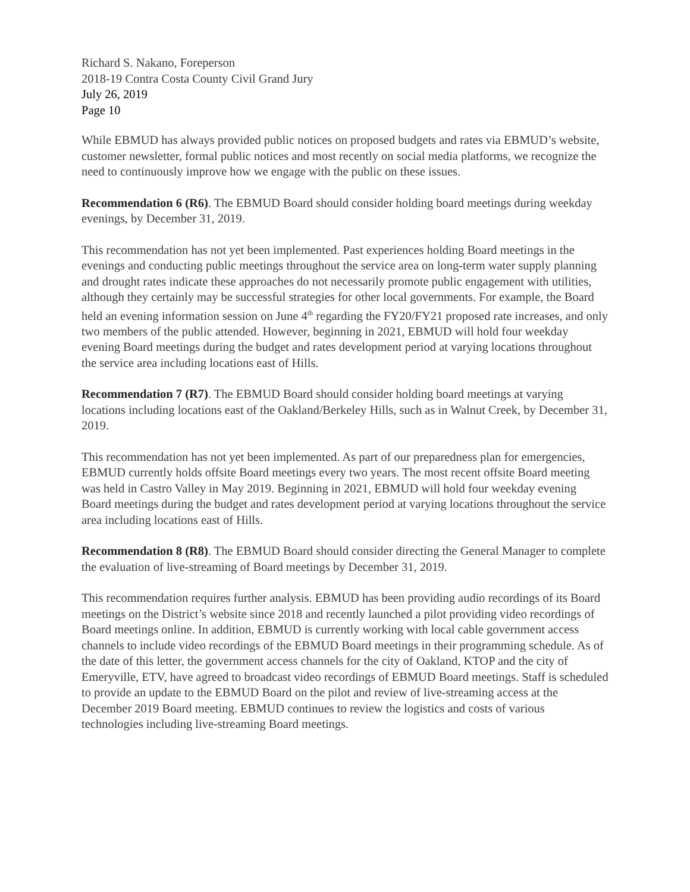Richard S. Nakano, Foreperson
2018-19 Contra Costa County Civil Grand Jury
July 26, 2019
Page 10
While EBMUD has always provided public notices on proposed budgets and rates via EBMUD’s website, customer newsletter, formal public notices and most recently on social media platforms, we recognize the need to continuously improve how we engage with the public on these issues.
Recommendation 6 (R6). The EBMUD Board should consider holding board meetings during weekday evenings, by December 31, 2019.
This recommendation has not yet been implemented. Past experiences holding Board meetings in the evenings and conducting public meetings throughout the service area on long-term water supply planning and drought rates indicate these approaches do not necessarily promote public engagement with utilities, although they certainly may be successful strategies for other local governments. For example, the Board held an evening information session on June 4<sup>th</sup> regarding the FY20/FY21 proposed rate increases, and only two members of the public attended. However, beginning in 2021, EBMUD will hold four weekday evening Board meetings during the budget and rates development period at varying locations throughout the service area including locations east of Hills.
Recommendation 7 (R7). The EBMUD Board should consider holding board meetings at varying locations including locations east of the Oakland/Berkeley Hills, such as in Walnut Creek, by December 31, 2019.
This recommendation has not yet been implemented. As part of our preparedness plan for emergencies, EBMUD currently holds offsite Board meetings every two years. The most recent offsite Board meeting was held in Castro Valley in May 2019. Beginning in 2021, EBMUD will hold four weekday evening Board meetings during the budget and rates development period at varying locations throughout the service area including locations east of Hills.
Recommendation 8 (R8). The EBMUD Board should consider directing the General Manager to complete the evaluation of live-streaming of Board meetings by December 31, 2019.
This recommendation requires further analysis. EBMUD has been providing audio recordings of its Board meetings on the District’s website since 2018 and recently launched a pilot providing video recordings of Board meetings online. In addition, EBMUD is currently working with local cable government access channels to include video recordings of the EBMUD Board meetings in their programming schedule. As of the date of this letter, the government access channels for the city of Oakland, KTOP and the city of Emeryville, ETV, have agreed to broadcast video recordings of EBMUD Board meetings. Staff is scheduled to provide an update to the EBMUD Board on the pilot and review of live-streaming access at the December 2019 Board meeting. EBMUD continues to review the logistics and costs of various technologies including live-streaming Board meetings.